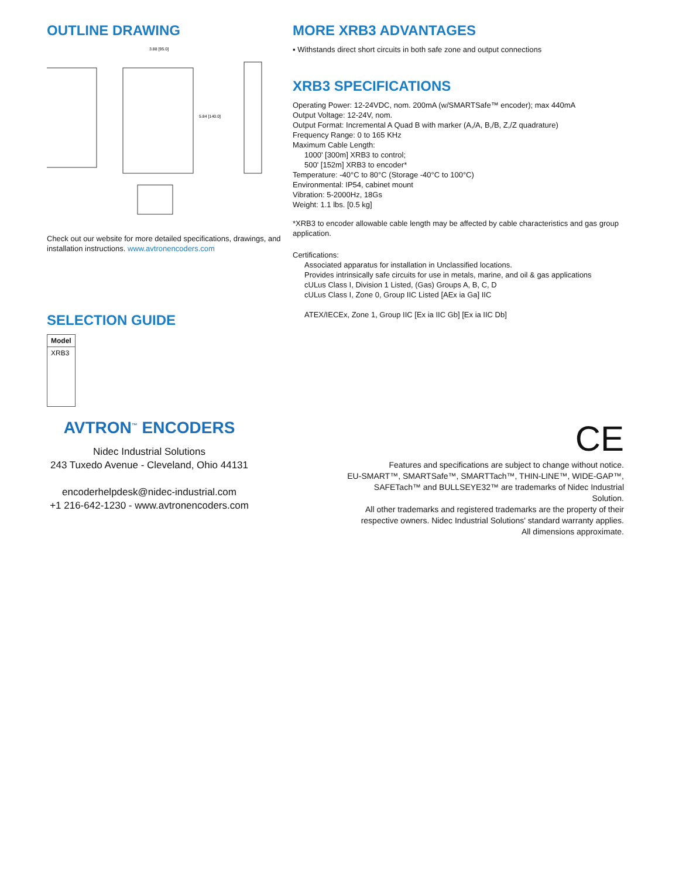OUTLINE DRAWING
3.88 [95.0]
5.84 [140.0]
Check out our website for more detailed specifications, drawings, and installation instructions. www.avtronencoders.com
SELECTION GUIDE
| Model |
| --- |
| XRB3 |
MORE XRB3 ADVANTAGES
▪ Withstands direct short circuits in both safe zone and output connections
XRB3 SPECIFICATIONS
Operating Power: 12-24VDC, nom. 200mA (w/SMARTSafe™ encoder); max 440mA
Output Voltage: 12-24V, nom.
Output Format: Incremental A Quad B with marker (A,/A, B,/B, Z,/Z quadrature)
Frequency Range: 0 to 165 KHz
Maximum Cable Length:
1000' [300m] XRB3 to control;
500' [152m] XRB3 to encoder*
Temperature: -40°C to 80°C (Storage -40°C to 100°C)
Environmental: IP54, cabinet mount
Vibration: 5-2000Hz, 18Gs
Weight: 1.1 lbs. [0.5 kg]
*XRB3 to encoder allowable cable length may be affected by cable characteristics and gas group application.
Certifications:
Associated apparatus for installation in Unclassified locations.
Provides intrinsically safe circuits for use in metals, marine, and oil & gas applications
cULus Class I, Division 1 Listed, (Gas) Groups A, B, C, D
cULus Class I, Zone 0, Group IIC Listed [AEx ia Ga] IIC
ATEX/IECEx, Zone 1, Group IIC [Ex ia IIC Gb] [Ex ia IIC Db]
AVTRON<sup>™</sup> ENCODERS
Nidec Industrial Solutions
243 Tuxedo Avenue - Cleveland, Ohio 44131
encoderhelpdesk@nidec-industrial.com
+1 216-642-1230 - www.avtronencoders.com
CE
Features and specifications are subject to change without notice.
EU-SMART™, SMARTSafe™, SMARTTach™, THIN-LINE™, WIDE-GAP™,
SAFETach™ and BULLSEYE32™ are trademarks of Nidec Industrial Solution.
All other trademarks and registered trademarks are the property of their
respective owners. Nidec Industrial Solutions' standard warranty applies.
All dimensions approximate.